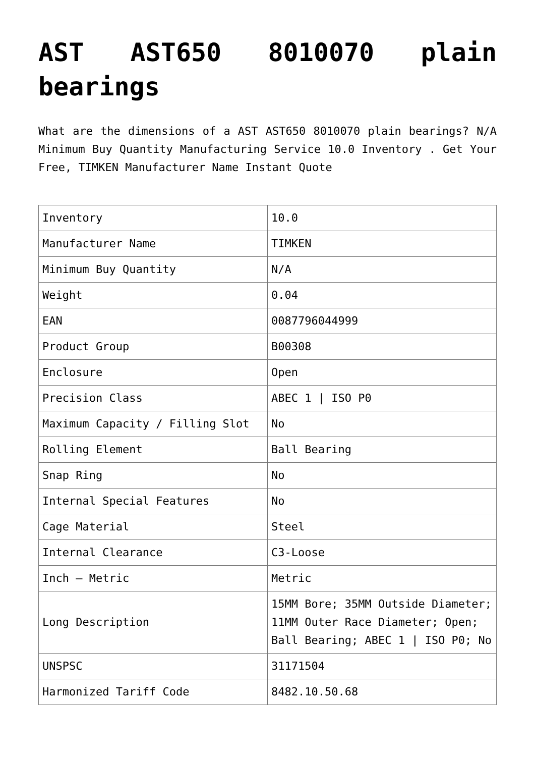AST AST650 8010070 plain bearings
What are the dimensions of a AST AST650 8010070 plain bearings? N/A Minimum Buy Quantity Manufacturing Service 10.0 Inventory . Get Your Free, TIMKEN Manufacturer Name Instant Quote
| Inventory | 10.0 |
| Manufacturer Name | TIMKEN |
| Minimum Buy Quantity | N/A |
| Weight | 0.04 |
| EAN | 0087796044999 |
| Product Group | B00308 |
| Enclosure | Open |
| Precision Class | ABEC 1 / ISO P0 |
| Maximum Capacity / Filling Slot | No |
| Rolling Element | Ball Bearing |
| Snap Ring | No |
| Internal Special Features | No |
| Cage Material | Steel |
| Internal Clearance | C3-Loose |
| Inch – Metric | Metric |
| Long Description | 15MM Bore; 35MM Outside Diameter; 11MM Outer Race Diameter; Open; Ball Bearing; ABEC 1 / ISO P0; No |
| UNSPSC | 31171504 |
| Harmonized Tariff Code | 8482.10.50.68 |